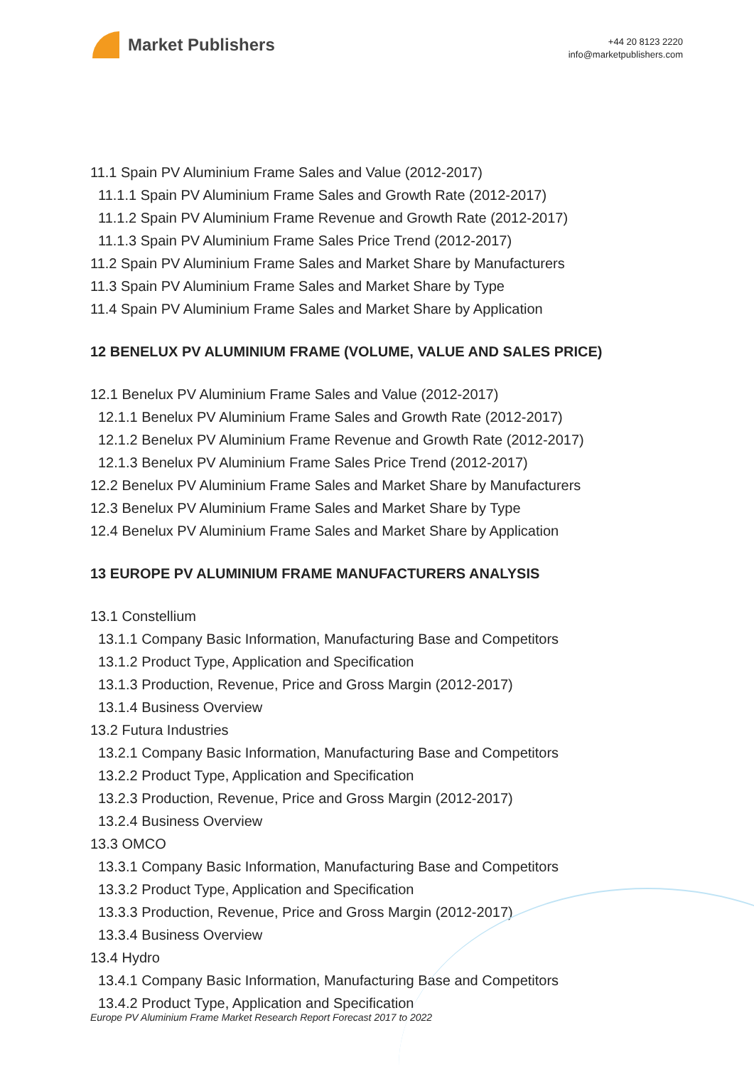Market Publishers
+44 20 8123 2220
info@marketpublishers.com
11.1 Spain PV Aluminium Frame Sales and Value (2012-2017)
11.1.1 Spain PV Aluminium Frame Sales and Growth Rate (2012-2017)
11.1.2 Spain PV Aluminium Frame Revenue and Growth Rate (2012-2017)
11.1.3 Spain PV Aluminium Frame Sales Price Trend (2012-2017)
11.2 Spain PV Aluminium Frame Sales and Market Share by Manufacturers
11.3 Spain PV Aluminium Frame Sales and Market Share by Type
11.4 Spain PV Aluminium Frame Sales and Market Share by Application
12 BENELUX PV ALUMINIUM FRAME (VOLUME, VALUE AND SALES PRICE)
12.1 Benelux PV Aluminium Frame Sales and Value (2012-2017)
12.1.1 Benelux PV Aluminium Frame Sales and Growth Rate (2012-2017)
12.1.2 Benelux PV Aluminium Frame Revenue and Growth Rate (2012-2017)
12.1.3 Benelux PV Aluminium Frame Sales Price Trend (2012-2017)
12.2 Benelux PV Aluminium Frame Sales and Market Share by Manufacturers
12.3 Benelux PV Aluminium Frame Sales and Market Share by Type
12.4 Benelux PV Aluminium Frame Sales and Market Share by Application
13 EUROPE PV ALUMINIUM FRAME MANUFACTURERS ANALYSIS
13.1 Constellium
13.1.1 Company Basic Information, Manufacturing Base and Competitors
13.1.2 Product Type, Application and Specification
13.1.3 Production, Revenue, Price and Gross Margin (2012-2017)
13.1.4 Business Overview
13.2 Futura Industries
13.2.1 Company Basic Information, Manufacturing Base and Competitors
13.2.2 Product Type, Application and Specification
13.2.3 Production, Revenue, Price and Gross Margin (2012-2017)
13.2.4 Business Overview
13.3 OMCO
13.3.1 Company Basic Information, Manufacturing Base and Competitors
13.3.2 Product Type, Application and Specification
13.3.3 Production, Revenue, Price and Gross Margin (2012-2017)
13.3.4 Business Overview
13.4 Hydro
13.4.1 Company Basic Information, Manufacturing Base and Competitors
13.4.2 Product Type, Application and Specification
Europe PV Aluminium Frame Market Research Report Forecast 2017 to 2022